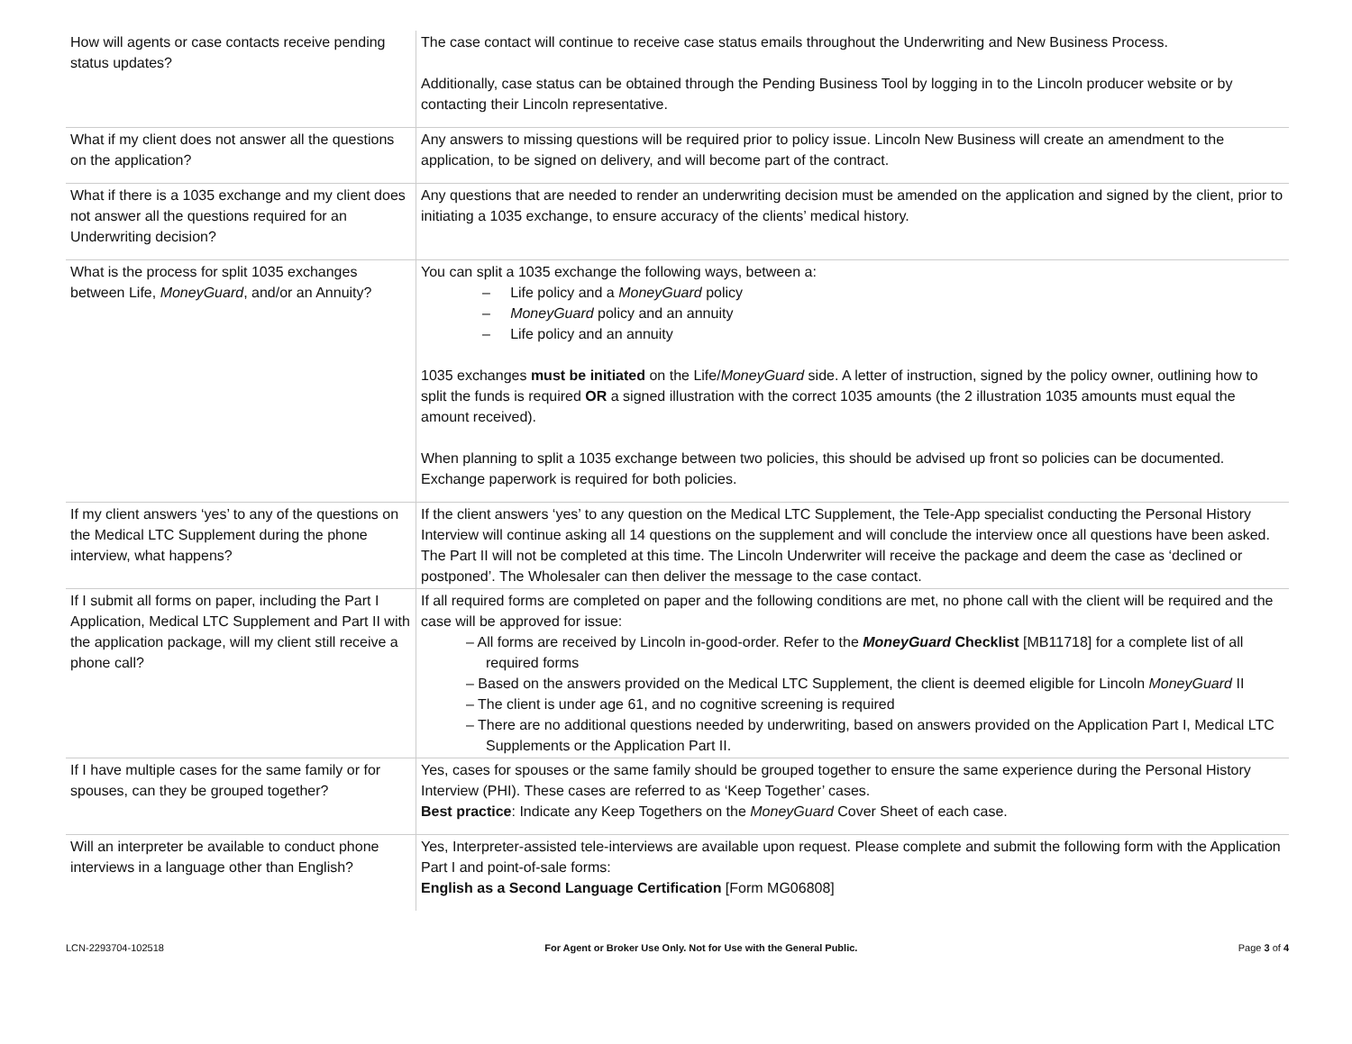| How will agents or case contacts receive pending status updates? | The case contact will continue to receive case status emails throughout the Underwriting and New Business Process. Additionally, case status can be obtained through the Pending Business Tool by logging in to the Lincoln producer website or by contacting their Lincoln representative. |
| What if my client does not answer all the questions on the application? | Any answers to missing questions will be required prior to policy issue. Lincoln New Business will create an amendment to the application, to be signed on delivery, and will become part of the contract. |
| What if there is a 1035 exchange and my client does not answer all the questions required for an Underwriting decision? | Any questions that are needed to render an underwriting decision must be amended on the application and signed by the client, prior to initiating a 1035 exchange, to ensure accuracy of the clients’ medical history. |
| What is the process for split 1035 exchanges between Life, MoneyGuard , and/or an Annuity? | You can split a 1035 exchange the following ways, between a: ‒ Life policy and a MoneyGuard policy ‒ MoneyGuard policy and an annuity ‒ Life policy and an annuity 1035 exchanges must be initiated on the Life/ MoneyGuard side. A letter of instruction, signed by the policy owner, outlining how to split the funds is required OR a signed illustration with the correct 1035 amounts (the 2 illustration 1035 amounts must equal the amount received). When planning to split a 1035 exchange between two policies, this should be advised up front so policies can be documented. Exchange paperwork is required for both policies. |
| If my client answers ‘yes’ to any of the questions on the Medical LTC Supplement during the phone interview, what happens? | If the client answers ‘yes’ to any question on the Medical LTC Supplement, the Tele-App specialist conducting the Personal History Interview will continue asking all 14 questions on the supplement and will conclude the interview once all questions have been asked. The Part II will not be completed at this time. The Lincoln Underwriter will receive the package and deem the case as ‘declined or postponed’. The Wholesaler can then deliver the message to the case contact. |
| If I submit all forms on paper, including the Part I Application, Medical LTC Supplement and Part II with the application package, will my client still receive a phone call? | If all required forms are completed on paper and the following conditions are met, no phone call with the client will be required and the case will be approved for issue: ‒ All forms are received by Lincoln in-good-order. Refer to the MoneyGuard Checklist [MB11718] for a complete list of all required forms ‒ Based on the answers provided on the Medical LTC Supplement, the client is deemed eligible for Lincoln MoneyGuard II ‒ The client is under age 61, and no cognitive screening is required ‒ There are no additional questions needed by underwriting, based on answers provided on the Application Part I, Medical LTC Supplements or the Application Part II. |
| If I have multiple cases for the same family or for spouses, can they be grouped together? | Yes, cases for spouses or the same family should be grouped together to ensure the same experience during the Personal History Interview (PHI). These cases are referred to as ‘Keep Together’ cases. Best practice : Indicate any Keep Togethers on the MoneyGuard Cover Sheet of each case. |
| Will an interpreter be available to conduct phone interviews in a language other than English? | Yes, Interpreter-assisted tele-interviews are available upon request. Please complete and submit the following form with the Application Part I and point-of-sale forms: English as a Second Language Certification [Form MG06808] |
LCN-2293704-102518 For Agent or Broker Use Only. Not for Use with the General Public. Page 3 of 4